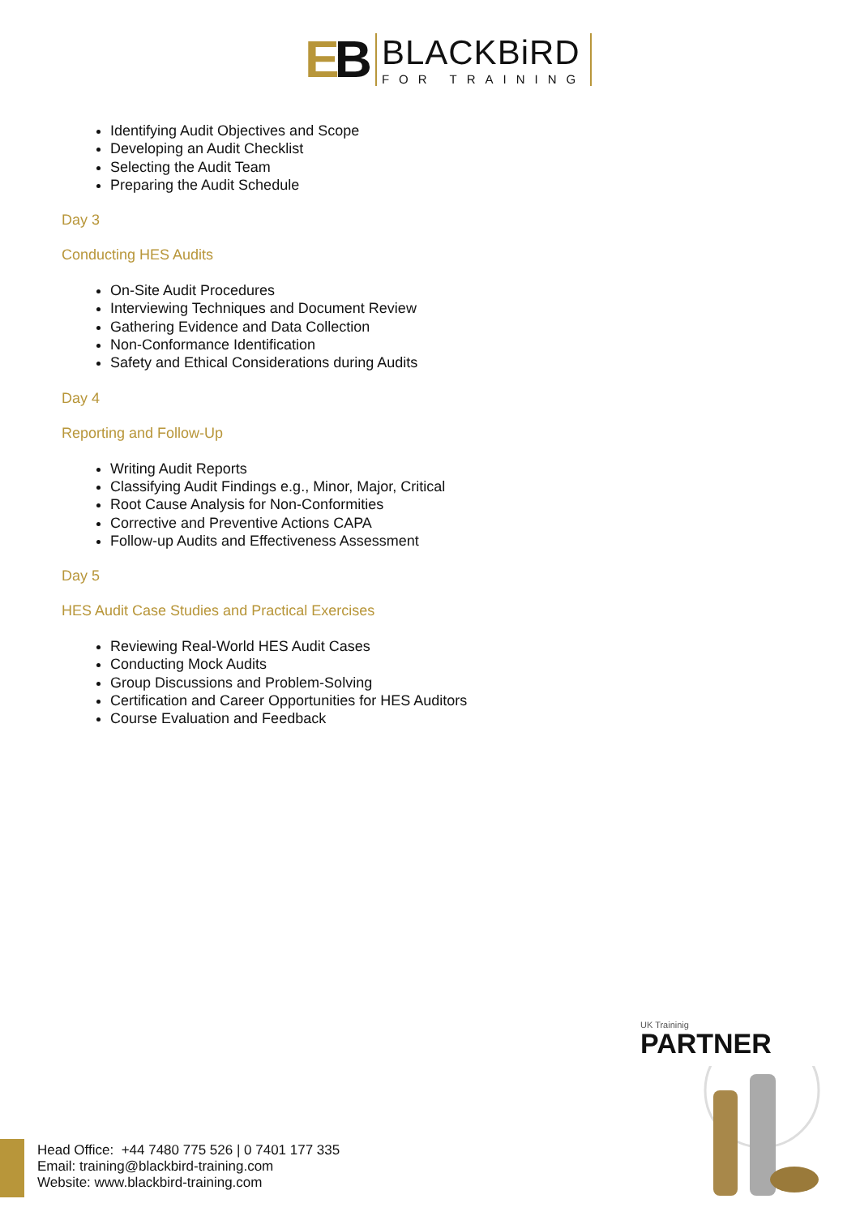EB
BLACKBiRD
FOR TRAINING
Identifying Audit Objectives and Scope
Developing an Audit Checklist
Selecting the Audit Team
Preparing the Audit Schedule
Day 3
Conducting HES Audits
On-Site Audit Procedures
Interviewing Techniques and Document Review
Gathering Evidence and Data Collection
Non-Conformance Identification
Safety and Ethical Considerations during Audits
Day 4
Reporting and Follow-Up
Writing Audit Reports
Classifying Audit Findings e.g., Minor, Major, Critical
Root Cause Analysis for Non-Conformities
Corrective and Preventive Actions CAPA
Follow-up Audits and Effectiveness Assessment
Day 5
HES Audit Case Studies and Practical Exercises
Reviewing Real-World HES Audit Cases
Conducting Mock Audits
Group Discussions and Problem-Solving
Certification and Career Opportunities for HES Auditors
Course Evaluation and Feedback
UK Traininig
PARTNER
Head Office: +44 7480 775 526 | 0 7401 177 335
Email: training@blackbird-training.com
Website: www.blackbird-training.com